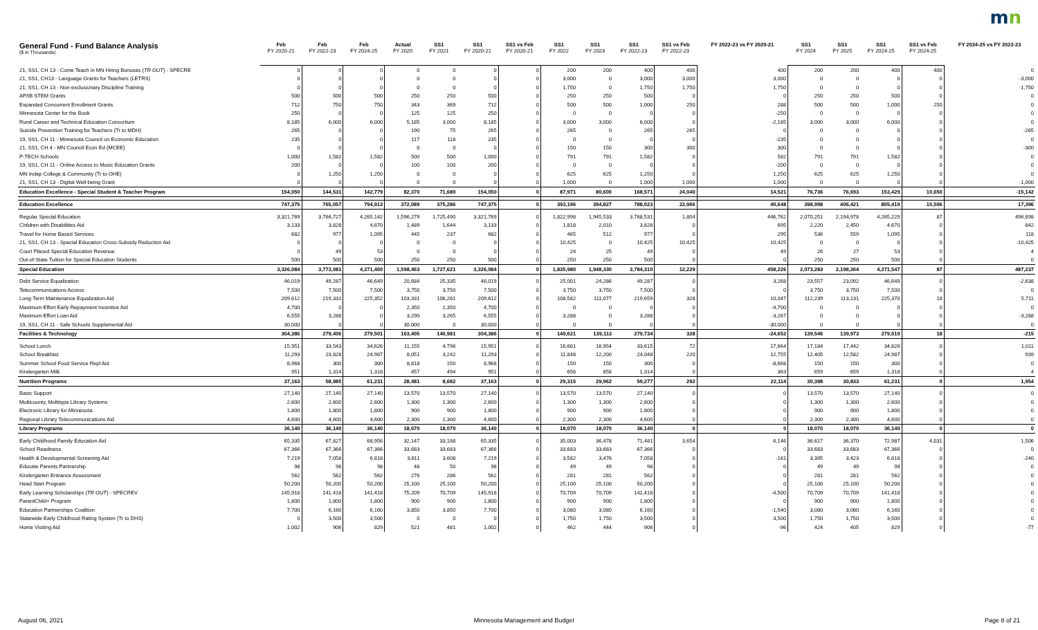mn
| General Fund - Fund Balance Analysis ($ in Thousands) | Feb | Feb | Feb | Actual | SS1 | SS1 | SS1 vs Feb | SS1 | SS1 | SS1 | SS1 vs Feb | FY 2022-23 vs FY 2020-21 | SS1 | SS1 | SS1 | SS1 vs Feb | FY 2024-25 vs FY 2022-23 |
| --- | --- | --- | --- | --- | --- | --- | --- | --- | --- | --- | --- | --- | --- | --- | --- | --- | --- |
| | FY 2020-21 | FY 2022-23 | FY 2024-25 | FY 2020 | FY 2021 | FY 2020-21 | FY 2020-21 | FY 2022 | FY 2023 | FY 2022-23 | FY 2022-23 | | FY 2024 | FY 2025 | FY 2024-25 | FY 2024-25 | |
| 21, SS1, CH 13 - Come Teach in MN Hiring Bonuses ( TR OUT ) - SPECRE | 0 | 0 | 0 | 0 | 0 | 0 | 0 | 200 | 200 | 400 | 400 | 400 | 200 | 200 | 400 | 400 | 0 |
| 21, SS1, CH13 - Language Grants for Teachers (LETRS) | 0 | 0 | 0 | 0 | 0 | 0 | 0 | 3,000 | 0 | 3,000 | 3,000 | 3,000 | 0 | 0 | 0 | 0 | -3,000 |
| 21, SS1, CH 13 - Non-exclusionary Discipline Training | 0 | 0 | 0 | 0 | 0 | 0 | 0 | 1,750 | 0 | 1,750 | 1,750 | 1,750 | 0 | 0 | 0 | 0 | -1,750 |
| AP/IB STEM Grants | 500 | 500 | 500 | 250 | 250 | 500 | 0 | 250 | 250 | 500 | 0 | 0 | 250 | 250 | 500 | 0 | 0 |
| Expanded Concurrent Enrollment Grants | 712 | 750 | 750 | 343 | 369 | 712 | 0 | 500 | 500 | 1,000 | 250 | 288 | 500 | 500 | 1,000 | 250 | 0 |
| Minnesota Center for the Book | 250 | 0 | 0 | 125 | 125 | 250 | 0 | 0 | 0 | 0 | 0 | -250 | 0 | 0 | 0 | 0 | 0 |
| Rural Career and Technical Education Consortium | 8,185 | 6,000 | 6,000 | 5,185 | 3,000 | 8,185 | 0 | 3,000 | 3,000 | 6,000 | 0 | -2,185 | 3,000 | 3,000 | 6,000 | 0 | 0 |
| Suicide Prevention Training for Teachers (Tr to MDH) | 265 | 0 | 0 | 190 | 75 | 265 | 0 | 265 | 0 | 265 | 265 | 0 | 0 | 0 | 0 | 0 | -265 |
| 19, SS1, CH 11 - Minnesota Council on Economic Education | 235 | 0 | 0 | 117 | 118 | 235 | 0 | 0 | 0 | 0 | 0 | -235 | 0 | 0 | 0 | 0 | 0 |
| 21, SS1, CH 4 - MN Council Econ Ed (MCEE) | 0 | 0 | 0 | 0 | 0 | 0 | 0 | 150 | 150 | 300 | 300 | 300 | 0 | 0 | 0 | 0 | -300 |
| P-TECH Schools | 1,000 | 1,582 | 1,582 | 500 | 500 | 1,000 | 0 | 791 | 791 | 1,582 | 0 | 582 | 791 | 791 | 1,582 | 0 | 0 |
| 19, SS1, CH 11 - Online Access to Music Education Grants | 200 | 0 | 0 | 100 | 100 | 200 | 0 | 0 | 0 | 0 | 0 | -200 | 0 | 0 | 0 | 0 | 0 |
| MN Indep College & Community (Tr to OHE) | 0 | 1,250 | 1,250 | 0 | 0 | 0 | 0 | 625 | 625 | 1,250 | 0 | 1,250 | 625 | 625 | 1,250 | 0 | 0 |
| 21, SS1, CH 13 - Digital Well-being Grant | 0 | 0 | 0 | 0 | 0 | 0 | 0 | 1,000 | 0 | 1,000 | 1,000 | 1,000 | 0 | 0 | 0 | 0 | -1,000 |
| Education Excellence - Special Student & Teacher Program | 154,050 | 144,531 | 142,779 | 82,370 | 71,680 | 154,050 | 0 | 87,971 | 80,600 | 168,571 | 24,040 | 14,521 | 76,736 | 76,693 | 153,429 | 10,650 | -15,142 |
| Education Excellence | 747,375 | 765,057 | 794,913 | 372,089 | 375,286 | 747,375 | 0 | 393,196 | 394,827 | 788,023 | 22,966 | 40,648 | 398,998 | 406,421 | 805,419 | 10,506 | 17,396 |
| Regular Special Education | 3,321,769 | 3,766,727 | 4,265,142 | 1,596,279 | 1,725,490 | 3,321,769 | 0 | 1,822,998 | 1,945,533 | 3,768,531 | 1,804 | 446,762 | 2,070,251 | 2,194,978 | 4,265,229 | 87 | 496,698 |
| Children with Disabilities Aid | 3,133 | 3,828 | 4,670 | 1,489 | 1,644 | 3,133 | 0 | 1,818 | 2,010 | 3,828 | 0 | 695 | 2,220 | 2,450 | 4,670 | 0 | 842 |
| Travel for Home Based Services | 682 | 977 | 1,095 | 445 | 237 | 682 | 0 | 465 | 512 | 977 | 0 | 295 | 536 | 559 | 1,095 | 0 | 118 |
| 21, SS1, CH 13 - Special Education Cross-Subsidy Reduction Aid | 0 | 0 | 0 | 0 | 0 | 0 | 0 | 10,425 | 0 | 10,425 | 10,425 | 10,425 | 0 | 0 | 0 | 0 | -10,425 |
| Court Placed Special Education Revenue | 0 | 49 | 53 | 0 | 0 | 0 | 0 | 24 | 25 | 49 | 0 | 49 | 26 | 27 | 53 | 0 | 4 |
| Out-of-State Tuition for Special Education Students | 500 | 500 | 500 | 250 | 250 | 500 | 0 | 250 | 250 | 500 | 0 | 0 | 250 | 250 | 500 | 0 | 0 |
| Special Education | 3,326,084 | 3,772,081 | 4,271,460 | 1,598,463 | 1,727,621 | 3,326,084 | 0 | 1,835,980 | 1,948,330 | 3,784,310 | 12,229 | 458,226 | 2,073,283 | 2,198,264 | 4,271,547 | 87 | 487,237 |
| Debt Service Equalization | 46,019 | 49,287 | 46,649 | 20,684 | 25,335 | 46,019 | 0 | 25,001 | 24,286 | 49,287 | 0 | 3,268 | 23,557 | 23,092 | 46,649 | 0 | -2,638 |
| Telecommunications Access | 7,500 | 7,500 | 7,500 | 3,750 | 3,750 | 7,500 | 0 | 3,750 | 3,750 | 7,500 | 0 | 0 | 3,750 | 3,750 | 7,500 | 0 | 0 |
| Long-Term Maintenance Equalization Aid | 209,612 | 219,331 | 225,352 | 103,331 | 106,281 | 209,612 | 0 | 108,582 | 111,077 | 219,659 | 328 | 10,047 | 112,239 | 113,131 | 225,370 | 18 | 5,711 |
| Maximum Effort Early Repayment Incentive Aid | 4,700 | 0 | 0 | 2,350 | 2,350 | 4,700 | 0 | 0 | 0 | 0 | 0 | -4,700 | 0 | 0 | 0 | 0 | 0 |
| Maximum Effort Loan Aid | 6,555 | 3,288 | 0 | 3,290 | 3,265 | 6,555 | 0 | 3,288 | 0 | 3,288 | 0 | -3,267 | 0 | 0 | 0 | 0 | -3,288 |
| 19, SS1, CH 11 - Safe Schools Supplemental Aid | 30,000 | 0 | 0 | 30,000 | 0 | 30,000 | 0 | 0 | 0 | 0 | 0 | -30,000 | 0 | 0 | 0 | 0 | 0 |
| Facilities & Technology | 304,386 | 279,406 | 279,501 | 163,405 | 140,981 | 304,386 | 0 | 140,621 | 139,113 | 279,734 | 328 | -24,652 | 139,546 | 139,973 | 279,519 | 18 | -215 |
| School Lunch | 15,951 | 33,543 | 34,626 | 11,155 | 4,796 | 15,951 | 0 | 16,661 | 16,954 | 33,615 | 72 | 17,664 | 17,184 | 17,442 | 34,626 | 0 | 1,011 |
| School Breakfast | 11,293 | 23,828 | 24,987 | 8,051 | 3,242 | 11,293 | 0 | 11,848 | 12,200 | 24,048 | 220 | 12,755 | 12,405 | 12,582 | 24,987 | 0 | 939 |
| Summer School Food Service Repl Aid | 8,968 | 300 | 300 | 8,818 | 150 | 8,968 | 0 | 150 | 150 | 300 | 0 | -8,668 | 150 | 150 | 300 | 0 | 0 |
| Kindergarten Milk | 951 | 1,314 | 1,318 | 457 | 494 | 951 | 0 | 656 | 658 | 1,314 | 0 | 363 | 659 | 659 | 1,318 | 0 | 4 |
| Nutrition Programs | 37,163 | 58,985 | 61,231 | 28,481 | 8,682 | 37,163 | 0 | 29,315 | 29,962 | 59,277 | 292 | 22,114 | 30,398 | 30,833 | 61,231 | 0 | 1,954 |
| Basic Support | 27,140 | 27,140 | 27,140 | 13,570 | 13,570 | 27,140 | 0 | 13,570 | 13,570 | 27,140 | 0 | 0 | 13,570 | 13,570 | 27,140 | 0 | 0 |
| Multicounty, Multitype Library Systems | 2,600 | 2,600 | 2,600 | 1,300 | 1,300 | 2,600 | 0 | 1,300 | 1,300 | 2,600 | 0 | 0 | 1,300 | 1,300 | 2,600 | 0 | 0 |
| Electronic Library for Minnesota | 1,800 | 1,800 | 1,800 | 900 | 900 | 1,800 | 0 | 900 | 900 | 1,800 | 0 | 0 | 900 | 900 | 1,800 | 0 | 0 |
| Regional Library Telecommunications Aid | 4,600 | 4,600 | 4,600 | 2,300 | 2,300 | 4,600 | 0 | 2,300 | 2,300 | 4,600 | 0 | 0 | 2,300 | 2,300 | 4,600 | 0 | 0 |
| Library Programs | 36,140 | 36,140 | 36,140 | 18,070 | 18,070 | 36,140 | 0 | 18,070 | 18,070 | 36,140 | 0 | 0 | 18,070 | 18,070 | 36,140 | 0 | 0 |
| Early Childhood Family Education Aid | 65,335 | 67,827 | 68,956 | 32,147 | 33,188 | 65,335 | 0 | 35,003 | 36,478 | 71,481 | 3,654 | 6,146 | 36,617 | 36,370 | 72,987 | 4,031 | 1,506 |
| School Readiness | 67,366 | 67,366 | 67,366 | 33,683 | 33,683 | 67,366 | 0 | 33,683 | 33,683 | 67,366 | 0 | 0 | 33,683 | 33,683 | 67,366 | 0 | 0 |
| Health & Developmental Screening Aid | 7,219 | 7,058 | 6,818 | 3,611 | 3,608 | 7,219 | 0 | 3,582 | 3,476 | 7,058 | 0 | -161 | 3,395 | 3,423 | 6,818 | 0 | -240 |
| Educate Parents Partnership | 98 | 98 | 98 | 48 | 50 | 98 | 0 | 49 | 49 | 98 | 0 | 0 | 49 | 49 | 98 | 0 | 0 |
| Kindergarten Entrance Assessment | 562 | 562 | 562 | 276 | 286 | 562 | 0 | 281 | 281 | 562 | 0 | 0 | 281 | 281 | 562 | 0 | 0 |
| Head Start Program | 50,200 | 50,200 | 50,200 | 25,100 | 25,100 | 50,200 | 0 | 25,100 | 25,100 | 50,200 | 0 | 0 | 25,100 | 25,100 | 50,200 | 0 | 0 |
| Early Learning Scholarships ( TR OUT ) - SPECREV | 145,918 | 141,418 | 141,418 | 75,209 | 70,709 | 145,918 | 0 | 70,709 | 70,709 | 141,418 | 0 | -4,500 | 70,709 | 70,709 | 141,418 | 0 | 0 |
| ParentChild+ Program | 1,800 | 1,800 | 1,800 | 900 | 900 | 1,800 | 0 | 900 | 900 | 1,800 | 0 | 0 | 900 | 900 | 1,800 | 0 | 0 |
| Education Partnerships Coalition | 7,700 | 6,160 | 6,160 | 3,850 | 3,850 | 7,700 | 0 | 3,080 | 3,080 | 6,160 | 0 | -1,540 | 3,080 | 3,080 | 6,160 | 0 | 0 |
| Statewide Early Childhood Rating System (Tr to DHS) | 0 | 3,500 | 3,500 | 0 | 0 | 0 | 0 | 1,750 | 1,750 | 3,500 | 0 | 3,500 | 1,750 | 1,750 | 3,500 | 0 | 0 |
| Home Visiting Aid | 1,002 | 906 | 829 | 521 | 481 | 1,002 | 0 | 462 | 444 | 906 | 0 | -96 | 424 | 405 | 829 | 0 | -77 |
August 06, 2021 Minnesota Management and Budget Page 8 of 21